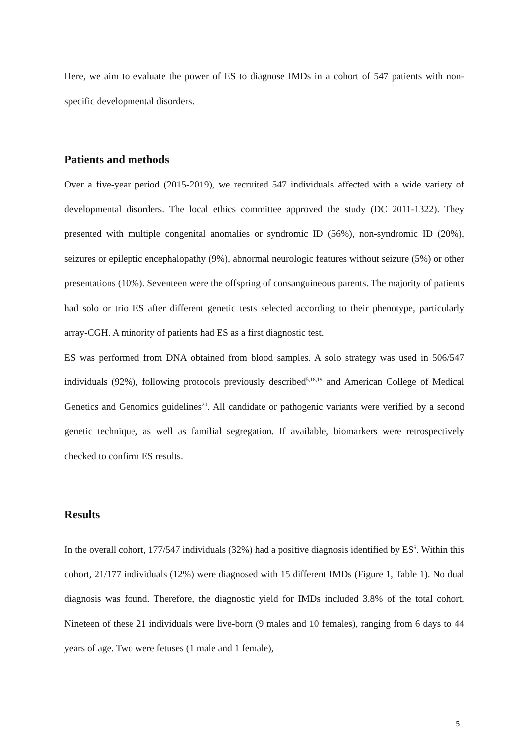Here, we aim to evaluate the power of ES to diagnose IMDs in a cohort of 547 patients with non-specific developmental disorders.
Patients and methods
Over a five-year period (2015-2019), we recruited 547 individuals affected with a wide variety of developmental disorders. The local ethics committee approved the study (DC 2011-1322). They presented with multiple congenital anomalies or syndromic ID (56%), non-syndromic ID (20%), seizures or epileptic encephalopathy (9%), abnormal neurologic features without seizure (5%) or other presentations (10%). Seventeen were the offspring of consanguineous parents. The majority of patients had solo or trio ES after different genetic tests selected according to their phenotype, particularly array-CGH. A minority of patients had ES as a first diagnostic test.
ES was performed from DNA obtained from blood samples. A solo strategy was used in 506/547 individuals (92%), following protocols previously described<sup>5,18,19</sup> and American College of Medical Genetics and Genomics guidelines<sup>20</sup>. All candidate or pathogenic variants were verified by a second genetic technique, as well as familial segregation. If available, biomarkers were retrospectively checked to confirm ES results.
Results
In the overall cohort, 177/547 individuals (32%) had a positive diagnosis identified by ES<sup>5</sup>. Within this cohort, 21/177 individuals (12%) were diagnosed with 15 different IMDs (Figure 1, Table 1). No dual diagnosis was found. Therefore, the diagnostic yield for IMDs included 3.8% of the total cohort. Nineteen of these 21 individuals were live-born (9 males and 10 females), ranging from 6 days to 44 years of age. Two were fetuses (1 male and 1 female),
5